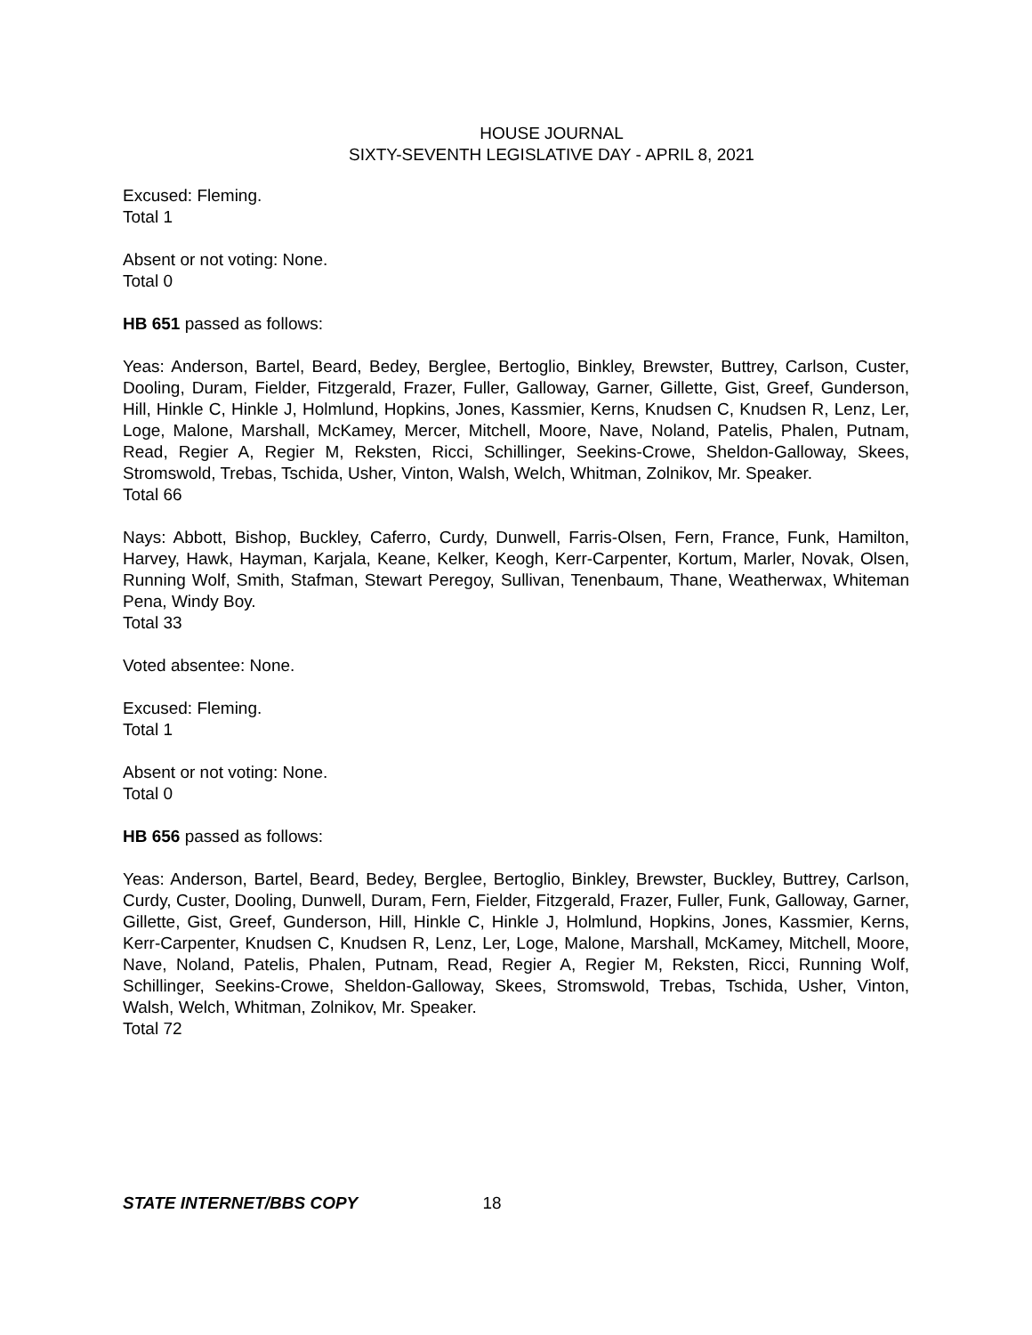HOUSE JOURNAL
SIXTY-SEVENTH LEGISLATIVE DAY - APRIL 8, 2021
Excused: Fleming.
Total 1
Absent or not voting: None.
Total 0
HB 651 passed as follows:
Yeas: Anderson, Bartel, Beard, Bedey, Berglee, Bertoglio, Binkley, Brewster, Buttrey, Carlson, Custer, Dooling, Duram, Fielder, Fitzgerald, Frazer, Fuller, Galloway, Garner, Gillette, Gist, Greef, Gunderson, Hill, Hinkle C, Hinkle J, Holmlund, Hopkins, Jones, Kassmier, Kerns, Knudsen C, Knudsen R, Lenz, Ler, Loge, Malone, Marshall, McKamey, Mercer, Mitchell, Moore, Nave, Noland, Patelis, Phalen, Putnam, Read, Regier A, Regier M, Reksten, Ricci, Schillinger, Seekins-Crowe, Sheldon-Galloway, Skees, Stromswold, Trebas, Tschida, Usher, Vinton, Walsh, Welch, Whitman, Zolnikov, Mr. Speaker.
Total 66
Nays: Abbott, Bishop, Buckley, Caferro, Curdy, Dunwell, Farris-Olsen, Fern, France, Funk, Hamilton, Harvey, Hawk, Hayman, Karjala, Keane, Kelker, Keogh, Kerr-Carpenter, Kortum, Marler, Novak, Olsen, Running Wolf, Smith, Stafman, Stewart Peregoy, Sullivan, Tenenbaum, Thane, Weatherwax, Whiteman Pena, Windy Boy.
Total 33
Voted absentee: None.
Excused: Fleming.
Total 1
Absent or not voting: None.
Total 0
HB 656 passed as follows:
Yeas: Anderson, Bartel, Beard, Bedey, Berglee, Bertoglio, Binkley, Brewster, Buckley, Buttrey, Carlson, Curdy, Custer, Dooling, Dunwell, Duram, Fern, Fielder, Fitzgerald, Frazer, Fuller, Funk, Galloway, Garner, Gillette, Gist, Greef, Gunderson, Hill, Hinkle C, Hinkle J, Holmlund, Hopkins, Jones, Kassmier, Kerns, Kerr-Carpenter, Knudsen C, Knudsen R, Lenz, Ler, Loge, Malone, Marshall, McKamey, Mitchell, Moore, Nave, Noland, Patelis, Phalen, Putnam, Read, Regier A, Regier M, Reksten, Ricci, Running Wolf, Schillinger, Seekins-Crowe, Sheldon-Galloway, Skees, Stromswold, Trebas, Tschida, Usher, Vinton, Walsh, Welch, Whitman, Zolnikov, Mr. Speaker.
Total 72
STATE INTERNET/BBS COPY 18